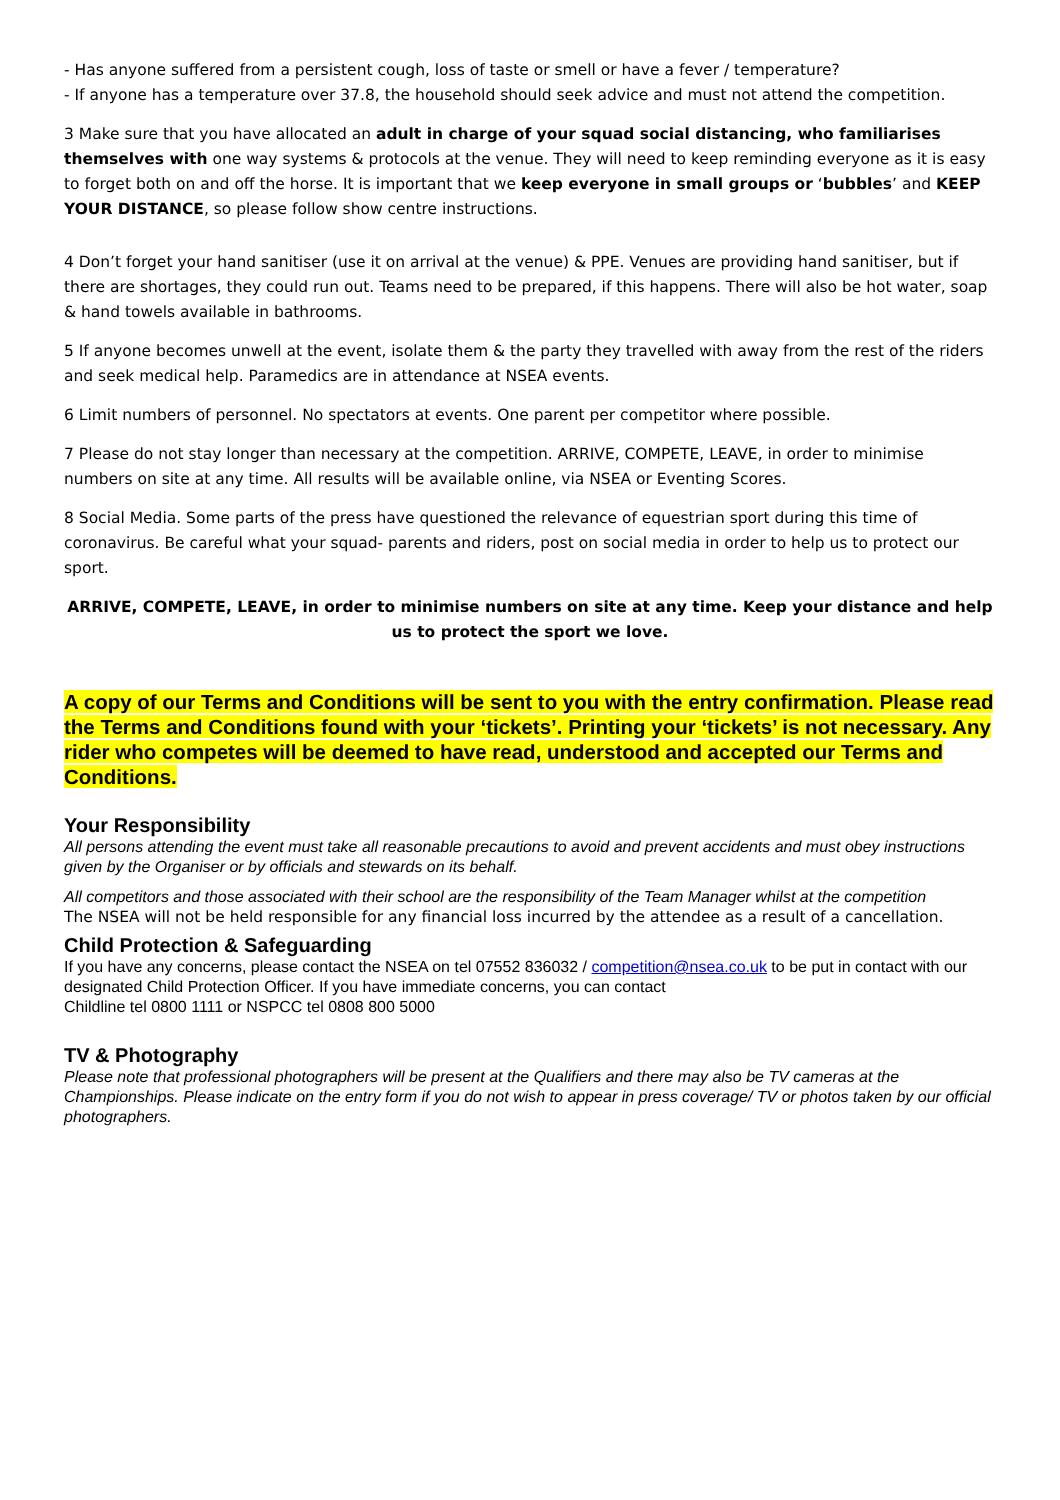- Has anyone suffered from a persistent cough, loss of taste or smell or have a fever / temperature?
- If anyone has a temperature over 37.8, the household should seek advice and must not attend the competition.
3 Make sure that you have allocated an adult in charge of your squad social distancing, who familiarises themselves with one way systems & protocols at the venue. They will need to keep reminding everyone as it is easy to forget both on and off the horse. It is important that we keep everyone in small groups or ‘bubbles’ and KEEP YOUR DISTANCE, so please follow show centre instructions.
4 Don’t forget your hand sanitiser (use it on arrival at the venue) & PPE. Venues are providing hand sanitiser, but if there are shortages, they could run out. Teams need to be prepared, if this happens. There will also be hot water, soap & hand towels available in bathrooms.
5 If anyone becomes unwell at the event, isolate them & the party they travelled with away from the rest of the riders and seek medical help. Paramedics are in attendance at NSEA events.
6 Limit numbers of personnel. No spectators at events. One parent per competitor where possible.
7 Please do not stay longer than necessary at the competition. ARRIVE, COMPETE, LEAVE, in order to minimise numbers on site at any time. All results will be available online, via NSEA or Eventing Scores.
8 Social Media. Some parts of the press have questioned the relevance of equestrian sport during this time of coronavirus. Be careful what your squad- parents and riders, post on social media in order to help us to protect our sport.
ARRIVE, COMPETE, LEAVE, in order to minimise numbers on site at any time. Keep your distance and help us to protect the sport we love.
A copy of our Terms and Conditions will be sent to you with the entry confirmation. Please read the Terms and Conditions found with your ‘tickets’. Printing your ‘tickets’ is not necessary. Any rider who competes will be deemed to have read, understood and accepted our Terms and Conditions.
Your Responsibility
All persons attending the event must take all reasonable precautions to avoid and prevent accidents and must obey instructions given by the Organiser or by officials and stewards on its behalf.
All competitors and those associated with their school are the responsibility of the Team Manager whilst at the competition
The NSEA will not be held responsible for any financial loss incurred by the attendee as a result of a cancellation.
Child Protection & Safeguarding
If you have any concerns, please contact the NSEA on tel 07552 836032 / competition@nsea.co.uk to be put in contact with our designated Child Protection Officer. If you have immediate concerns, you can contact
Childline tel 0800 1111 or NSPCC tel 0808 800 5000
TV & Photography
Please note that professional photographers will be present at the Qualifiers and there may also be TV cameras at the Championships. Please indicate on the entry form if you do not wish to appear in press coverage/ TV or photos taken by our official photographers.